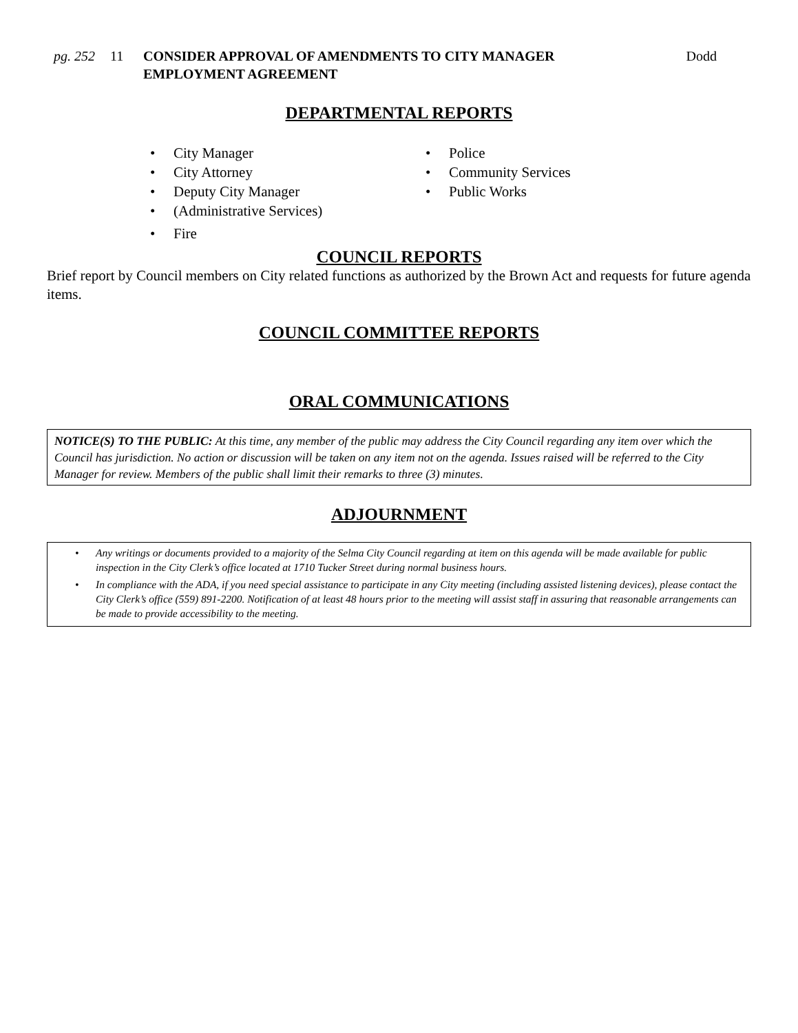pg. 252
11 CONSIDER APPROVAL OF AMENDMENTS TO CITY MANAGER EMPLOYMENT AGREEMENT
Dodd
DEPARTMENTAL REPORTS
• City Manager
• City Attorney
• Deputy City Manager
• (Administrative Services)
• Fire
• Police
• Community Services
• Public Works
COUNCIL REPORTS
Brief report by Council members on City related functions as authorized by the Brown Act and requests for future agenda items.
COUNCIL COMMITTEE REPORTS
ORAL COMMUNICATIONS
NOTICE(S) TO THE PUBLIC: At this time, any member of the public may address the City Council regarding any item over which the Council has jurisdiction. No action or discussion will be taken on any item not on the agenda. Issues raised will be referred to the City Manager for review. Members of the public shall limit their remarks to three (3) minutes.
ADJOURNMENT
• Any writings or documents provided to a majority of the Selma City Council regarding at item on this agenda will be made available for public inspection in the City Clerk’s office located at 1710 Tucker Street during normal business hours.
• In compliance with the ADA, if you need special assistance to participate in any City meeting (including assisted listening devices), please contact the City Clerk’s office (559) 891-2200. Notification of at least 48 hours prior to the meeting will assist staff in assuring that reasonable arrangements can be made to provide accessibility to the meeting.